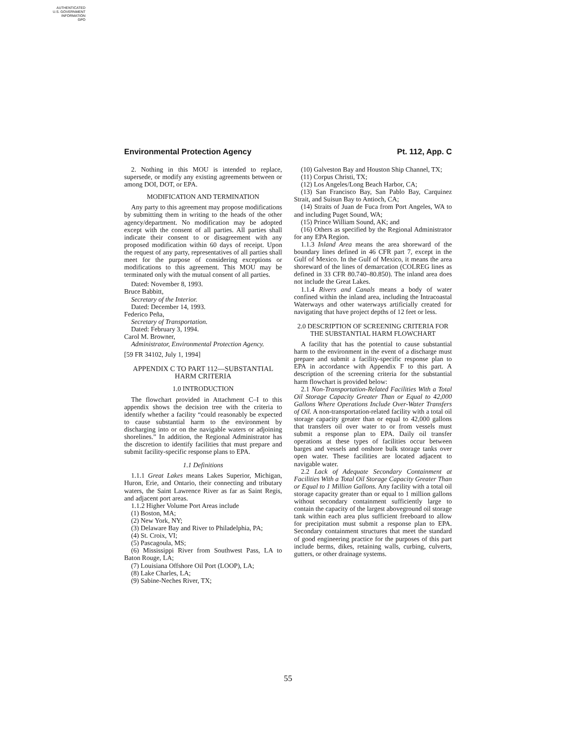AUTHENTICATED
U.S. GOVERNMENT
INFORMATION
GPO
Environmental Protection Agency Pt. 112, App. C
2. Nothing in this MOU is intended to replace, supersede, or modify any existing agreements between or among DOI, DOT, or EPA.
MODIFICATION AND TERMINATION
Any party to this agreement may propose modifications by submitting them in writing to the heads of the other agency/department. No modification may be adopted except with the consent of all parties. All parties shall indicate their consent to or disagreement with any proposed modification within 60 days of receipt. Upon the request of any party, representatives of all parties shall meet for the purpose of considering exceptions or modifications to this agreement. This MOU may be terminated only with the mutual consent of all parties.
Dated: November 8, 1993.
Bruce Babbitt,
Secretary of the Interior.
Dated: December 14, 1993.
Federico Peña,
Secretary of Transportation.
Dated: February 3, 1994.
Carol M. Browner,
Administrator, Environmental Protection Agency.
[59 FR 34102, July 1, 1994]
APPENDIX C TO PART 112—SUBSTANTIAL HARM CRITERIA
1.0 INTRODUCTION
The flowchart provided in Attachment C–I to this appendix shows the decision tree with the criteria to identify whether a facility “could reasonably be expected to cause substantial harm to the environment by discharging into or on the navigable waters or adjoining shorelines.” In addition, the Regional Administrator has the discretion to identify facilities that must prepare and submit facility-specific response plans to EPA.
1.1 Definitions
1.1.1 Great Lakes means Lakes Superior, Michigan, Huron, Erie, and Ontario, their connecting and tributary waters, the Saint Lawrence River as far as Saint Regis, and adjacent port areas.
1.1.2 Higher Volume Port Areas include
(1) Boston, MA;
(2) New York, NY;
(3) Delaware Bay and River to Philadelphia, PA;
(4) St. Croix, VI;
(5) Pascagoula, MS;
(6) Mississippi River from Southwest Pass, LA to Baton Rouge, LA;
(7) Louisiana Offshore Oil Port (LOOP), LA;
(8) Lake Charles, LA;
(9) Sabine-Neches River, TX;
(10) Galveston Bay and Houston Ship Channel, TX;
(11) Corpus Christi, TX;
(12) Los Angeles/Long Beach Harbor, CA;
(13) San Francisco Bay, San Pablo Bay, Carquinez Strait, and Suisun Bay to Antioch, CA;
(14) Straits of Juan de Fuca from Port Angeles, WA to and including Puget Sound, WA;
(15) Prince William Sound, AK; and
(16) Others as specified by the Regional Administrator for any EPA Region.
1.1.3 Inland Area means the area shoreward of the boundary lines defined in 46 CFR part 7, except in the Gulf of Mexico. In the Gulf of Mexico, it means the area shoreward of the lines of demarcation (COLREG lines as defined in 33 CFR 80.740–80.850). The inland area does not include the Great Lakes.
1.1.4 Rivers and Canals means a body of water confined within the inland area, including the Intracoastal Waterways and other waterways artificially created for navigating that have project depths of 12 feet or less.
2.0 DESCRIPTION OF SCREENING CRITERIA FOR THE SUBSTANTIAL HARM FLOWCHART
A facility that has the potential to cause substantial harm to the environment in the event of a discharge must prepare and submit a facility-specific response plan to EPA in accordance with Appendix F to this part. A description of the screening criteria for the substantial harm flowchart is provided below:
2.1 Non-Transportation-Related Facilities With a Total Oil Storage Capacity Greater Than or Equal to 42,000 Gallons Where Operations Include Over-Water Transfers of Oil. A non-transportation-related facility with a total oil storage capacity greater than or equal to 42,000 gallons that transfers oil over water to or from vessels must submit a response plan to EPA. Daily oil transfer operations at these types of facilities occur between barges and vessels and onshore bulk storage tanks over open water. These facilities are located adjacent to navigable water.
2.2 Lack of Adequate Secondary Containment at Facilities With a Total Oil Storage Capacity Greater Than or Equal to 1 Million Gallons. Any facility with a total oil storage capacity greater than or equal to 1 million gallons without secondary containment sufficiently large to contain the capacity of the largest aboveground oil storage tank within each area plus sufficient freeboard to allow for precipitation must submit a response plan to EPA. Secondary containment structures that meet the standard of good engineering practice for the purposes of this part include berms, dikes, retaining walls, curbing, culverts, gutters, or other drainage systems.
55